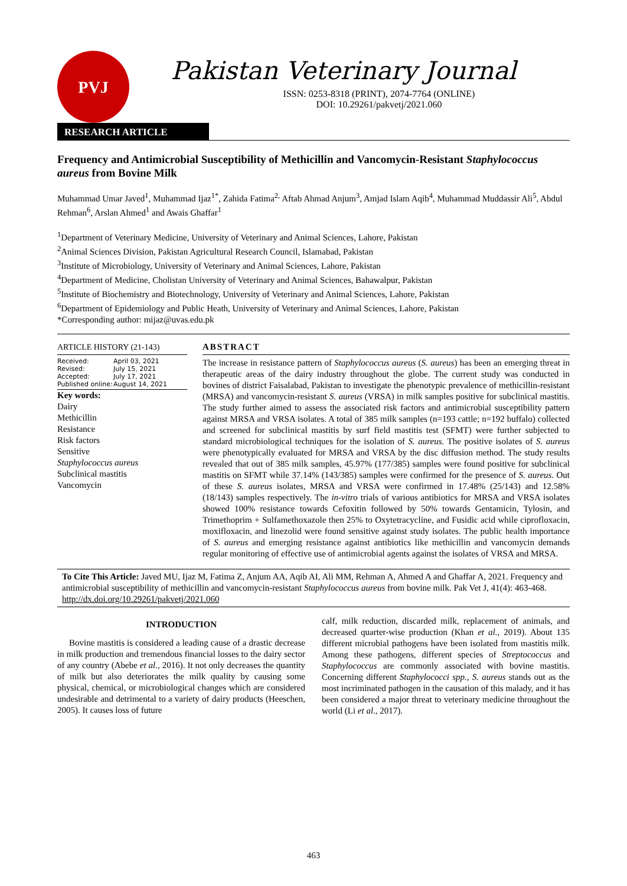PVJ
Pakistan Veterinary Journal
ISSN: 0253-8318 (PRINT), 2074-7764 (ONLINE)
DOI: 10.29261/pakvetj/2021.060
RESEARCH ARTICLE
Frequency and Antimicrobial Susceptibility of Methicillin and Vancomycin-Resistant Staphylococcus aureus from Bovine Milk
Muhammad Umar Javed<sup>1</sup>, Muhammad Ijaz<sup>1*</sup>, Zahida Fatima<sup>2,</sup> Aftab Ahmad Anjum<sup>3</sup>, Amjad Islam Aqib<sup>4</sup>, Muhammad Muddassir Ali<sup>5</sup>, Abdul Rehman<sup>6</sup>, Arslan Ahmed<sup>1</sup> and Awais Ghaffar<sup>1</sup>
<sup>1</sup> Department of Veterinary Medicine, University of Veterinary and Animal Sciences, Lahore, Pakistan
<sup>2</sup> Animal Sciences Division, Pakistan Agricultural Research Council, Islamabad, Pakistan
<sup>3</sup> Institute of Microbiology, University of Veterinary and Animal Sciences, Lahore, Pakistan
<sup>4</sup> Department of Medicine, Cholistan University of Veterinary and Animal Sciences, Bahawalpur, Pakistan
<sup>5</sup> Institute of Biochemistry and Biotechnology, University of Veterinary and Animal Sciences, Lahore, Pakistan
<sup>6</sup> Department of Epidemiology and Public Heath, University of Veterinary and Animal Sciences, Lahore, Pakistan
*Corresponding author: mijaz@uvas.edu.pk
ARTICLE HISTORY (21-143)
Received: April 03, 2021
Revised: July 15, 2021
Accepted: July 17, 2021
Published online: August 14, 2021
Key words:
Dairy
Methicillin
Resistance
Risk factors
Sensitive
Staphylococcus aureus
Subclinical mastitis
Vancomycin
ABSTRACT
The increase in resistance pattern of Staphylococcus aureus (S. aureus) has been an emerging threat in therapeutic areas of the dairy industry throughout the globe. The current study was conducted in bovines of district Faisalabad, Pakistan to investigate the phenotypic prevalence of methicillin-resistant (MRSA) and vancomycin-resistant S. aureus (VRSA) in milk samples positive for subclinical mastitis. The study further aimed to assess the associated risk factors and antimicrobial susceptibility pattern against MRSA and VRSA isolates. A total of 385 milk samples (n=193 cattle; n=192 buffalo) collected and screened for subclinical mastitis by surf field mastitis test (SFMT) were further subjected to standard microbiological techniques for the isolation of S. aureus. The positive isolates of S. aureus were phenotypically evaluated for MRSA and VRSA by the disc diffusion method. The study results revealed that out of 385 milk samples, 45.97% (177/385) samples were found positive for subclinical mastitis on SFMT while 37.14% (143/385) samples were confirmed for the presence of S. aureus. Out of these S. aureus isolates, MRSA and VRSA were confirmed in 17.48% (25/143) and 12.58% (18/143) samples respectively. The in-vitro trials of various antibiotics for MRSA and VRSA isolates showed 100% resistance towards Cefoxitin followed by 50% towards Gentamicin, Tylosin, and Trimethoprim + Sulfamethoxazole then 25% to Oxytetracycline, and Fusidic acid while ciprofloxacin, moxifloxacin, and linezolid were found sensitive against study isolates. The public health importance of S. aureus and emerging resistance against antibiotics like methicillin and vancomycin demands regular monitoring of effective use of antimicrobial agents against the isolates of VRSA and MRSA.
To Cite This Article: Javed MU, Ijaz M, Fatima Z, Anjum AA, Aqib AI, Ali MM, Rehman A, Ahmed A and Ghaffar A, 2021. Frequency and antimicrobial susceptibility of methicillin and vancomycin-resistant Staphylococcus aureus from bovine milk. Pak Vet J, 41(4): 463-468. http://dx.doi.org/10.29261/pakvetj/2021.060
INTRODUCTION
Bovine mastitis is considered a leading cause of a drastic decrease in milk production and tremendous financial losses to the dairy sector of any country (Abebe et al., 2016). It not only decreases the quantity of milk but also deteriorates the milk quality by causing some physical, chemical, or microbiological changes which are considered undesirable and detrimental to a variety of dairy products (Heeschen, 2005). It causes loss of future
calf, milk reduction, discarded milk, replacement of animals, and decreased quarter-wise production (Khan et al., 2019). About 135 different microbial pathogens have been isolated from mastitis milk. Among these pathogens, different species of Streptococcus and Staphylococcus are commonly associated with bovine mastitis. Concerning different Staphylococci spp., S. aureus stands out as the most incriminated pathogen in the causation of this malady, and it has been considered a major threat to veterinary medicine throughout the world (Li et al., 2017).
463